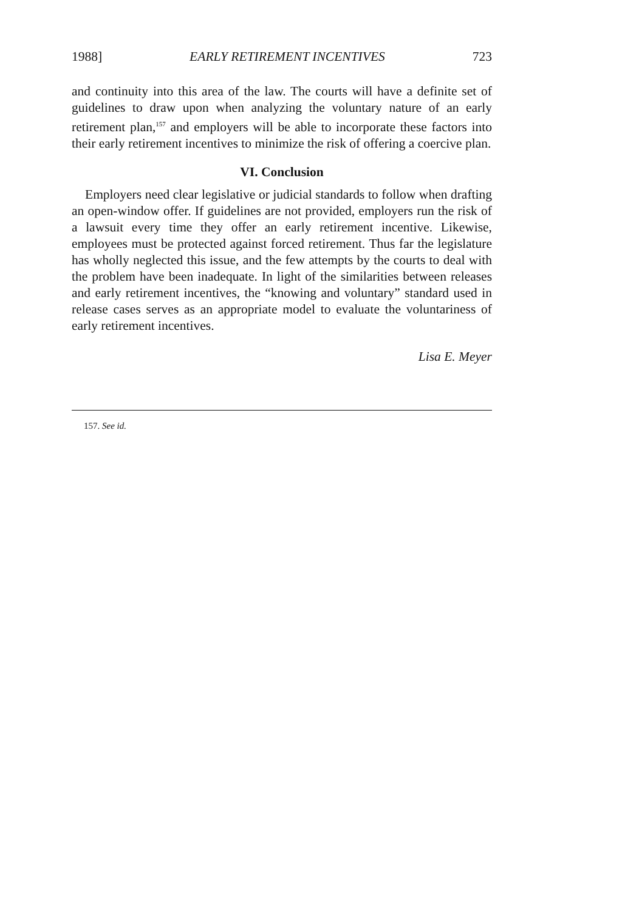1988] EARLY RETIREMENT INCENTIVES 723
and continuity into this area of the law. The courts will have a definite set of guidelines to draw upon when analyzing the voluntary nature of an early retirement plan,<sup>157</sup> and employers will be able to incorporate these factors into their early retirement incentives to minimize the risk of offering a coercive plan.
VI. Conclusion
Employers need clear legislative or judicial standards to follow when drafting an open-window offer. If guidelines are not provided, employers run the risk of a lawsuit every time they offer an early retirement incentive. Likewise, employees must be protected against forced retirement. Thus far the legislature has wholly neglected this issue, and the few attempts by the courts to deal with the problem have been inadequate. In light of the similarities between releases and early retirement incentives, the “knowing and voluntary” standard used in release cases serves as an appropriate model to evaluate the voluntariness of early retirement incentives.
Lisa E. Meyer
157. See id.